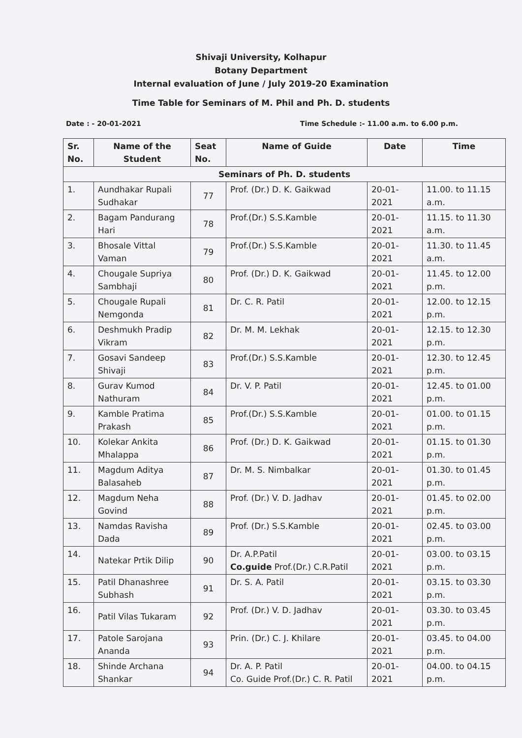Shivaji University, Kolhapur
Botany Department
Internal evaluation of June / July 2019-20 Examination
Time Table for Seminars of M. Phil and Ph. D. students
Date : - 20-01-2021 Time Schedule :- 11.00 a.m. to 6.00 p.m.
| Sr. No. | Name of the Student | Seat No. | Name of Guide | Date | Time |
| --- | --- | --- | --- | --- | --- |
| Seminars of Ph. D. students | | | | | |
| 1. | Aundhakar Rupali Sudhakar | 77 | Prof. (Dr.) D. K. Gaikwad | 20-01-2021 | 11.00. to 11.15 a.m. |
| 2. | Bagam Pandurang Hari | 78 | Prof.(Dr.) S.S.Kamble | 20-01-2021 | 11.15. to 11.30 a.m. |
| 3. | Bhosale Vittal Vaman | 79 | Prof.(Dr.) S.S.Kamble | 20-01-2021 | 11.30. to 11.45 a.m. |
| 4. | Chougale Supriya Sambhaji | 80 | Prof. (Dr.) D. K. Gaikwad | 20-01-2021 | 11.45. to 12.00 p.m. |
| 5. | Chougale Rupali Nemgonda | 81 | Dr. C. R. Patil | 20-01-2021 | 12.00. to 12.15 p.m. |
| 6. | Deshmukh Pradip Vikram | 82 | Dr. M. M. Lekhak | 20-01-2021 | 12.15. to 12.30 p.m. |
| 7. | Gosavi Sandeep Shivaji | 83 | Prof.(Dr.) S.S.Kamble | 20-01-2021 | 12.30. to 12.45 p.m. |
| 8. | Gurav Kumod Nathuram | 84 | Dr. V. P. Patil | 20-01-2021 | 12.45. to 01.00 p.m. |
| 9. | Kamble Pratima Prakash | 85 | Prof.(Dr.) S.S.Kamble | 20-01-2021 | 01.00. to 01.15 p.m. |
| 10. | Kolekar Ankita Mhalappa | 86 | Prof. (Dr.) D. K. Gaikwad | 20-01-2021 | 01.15. to 01.30 p.m. |
| 11. | Magdum Aditya Balasaheb | 87 | Dr. M. S. Nimbalkar | 20-01-2021 | 01.30. to 01.45 p.m. |
| 12. | Magdum Neha Govind | 88 | Prof. (Dr.) V. D. Jadhav | 20-01-2021 | 01.45. to 02.00 p.m. |
| 13. | Namdas Ravisha Dada | 89 | Prof. (Dr.) S.S.Kamble | 20-01-2021 | 02.45. to 03.00 p.m. |
| 14. | Natekar Prtik Dilip | 90 | Dr. A.P.Patil Co.guide Prof.(Dr.) C.R.Patil | 20-01-2021 | 03.00. to 03.15 p.m. |
| 15. | Patil Dhanashree Subhash | 91 | Dr. S. A. Patil | 20-01-2021 | 03.15. to 03.30 p.m. |
| 16. | Patil Vilas Tukaram | 92 | Prof. (Dr.) V. D. Jadhav | 20-01-2021 | 03.30. to 03.45 p.m. |
| 17. | Patole Sarojana Ananda | 93 | Prin. (Dr.) C. J. Khilare | 20-01-2021 | 03.45. to 04.00 p.m. |
| 18. | Shinde Archana Shankar | 94 | Dr. A. P. Patil Co. Guide Prof.(Dr.) C. R. Patil | 20-01-2021 | 04.00. to 04.15 p.m. |